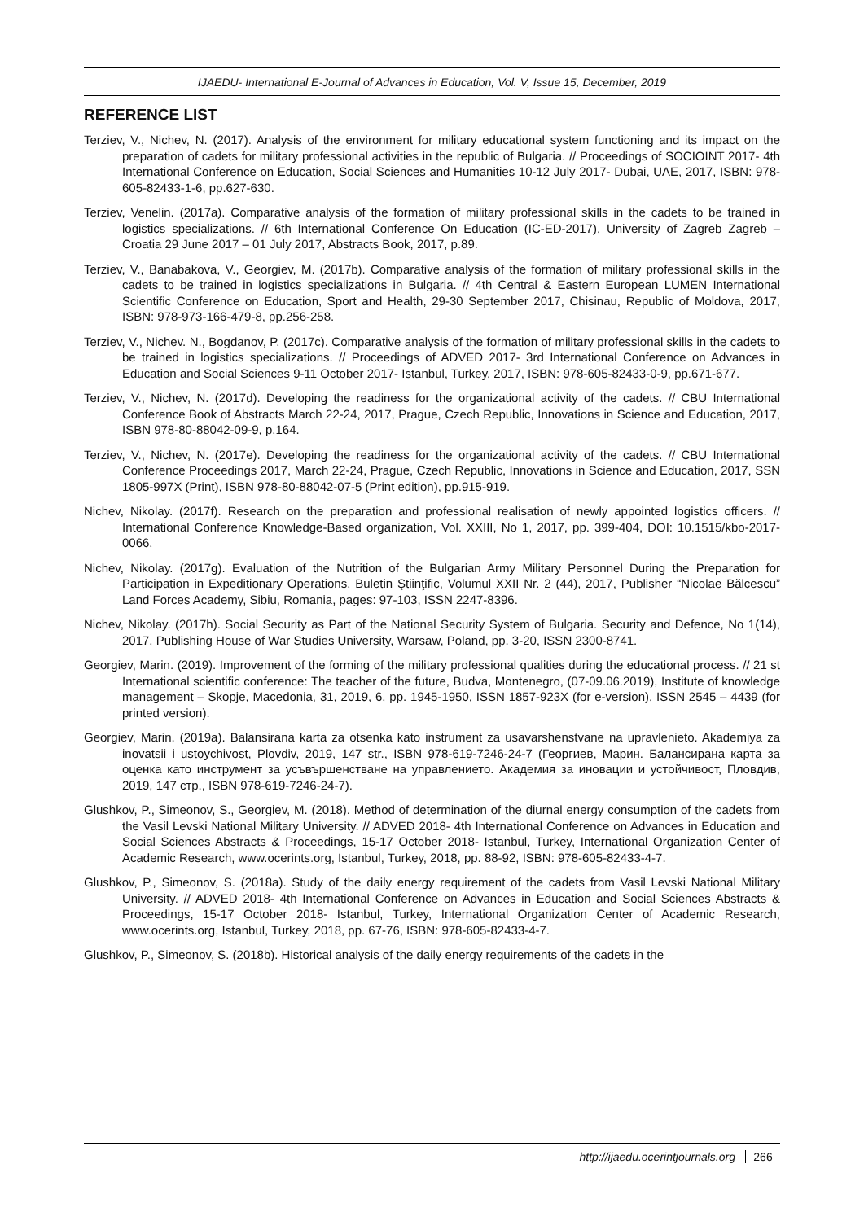IJAEDU- International E-Journal of Advances in Education, Vol. V, Issue 15, December, 2019
REFERENCE LIST
Terziev, V., Nichev, N. (2017). Analysis of the environment for military educational system functioning and its impact on the preparation of cadets for military professional activities in the republic of Bulgaria. // Proceedings of SOCIOINT 2017- 4th International Conference on Education, Social Sciences and Humanities 10-12 July 2017- Dubai, UAE, 2017, ISBN: 978-605-82433-1-6, pp.627-630.
Terziev, Venelin. (2017a). Comparative analysis of the formation of military professional skills in the cadets to be trained in logistics specializations. // 6th International Conference On Education (IC-ED-2017), University of Zagreb Zagreb – Croatia 29 June 2017 – 01 July 2017, Abstracts Book, 2017, p.89.
Terziev, V., Banabakova, V., Georgiev, M. (2017b). Comparative analysis of the formation of military professional skills in the cadets to be trained in logistics specializations in Bulgaria. // 4th Central & Eastern European LUMEN International Scientific Conference on Education, Sport and Health, 29-30 September 2017, Chisinau, Republic of Moldova, 2017, ISBN: 978-973-166-479-8, pp.256-258.
Terziev, V., Nichev. N., Bogdanov, P. (2017c). Comparative analysis of the formation of military professional skills in the cadets to be trained in logistics specializations. // Proceedings of ADVED 2017- 3rd International Conference on Advances in Education and Social Sciences 9-11 October 2017- Istanbul, Turkey, 2017, ISBN: 978-605-82433-0-9, pp.671-677.
Terziev, V., Nichev, N. (2017d). Developing the readiness for the organizational activity of the cadets. // CBU International Conference Book of Abstracts March 22-24, 2017, Prague, Czech Republic, Innovations in Science and Education, 2017, ISBN 978-80-88042-09-9, p.164.
Terziev, V., Nichev, N. (2017e). Developing the readiness for the organizational activity of the cadets. // CBU International Conference Proceedings 2017, March 22-24, Prague, Czech Republic, Innovations in Science and Education, 2017, SSN 1805-997X (Print), ISBN 978-80-88042-07-5 (Print edition), pp.915-919.
Nichev, Nikolay. (2017f). Research on the preparation and professional realisation of newly appointed logistics officers. // International Conference Knowledge-Based organization, Vol. XXIII, No 1, 2017, pp. 399-404, DOI: 10.1515/kbo-2017-0066.
Nichev, Nikolay. (2017g). Evaluation of the Nutrition of the Bulgarian Army Military Personnel During the Preparation for Participation in Expeditionary Operations. Buletin Ştiinţific, Volumul XXII Nr. 2 (44), 2017, Publisher “Nicolae Bălcescu” Land Forces Academy, Sibiu, Romania, pages: 97-103, ISSN 2247-8396.
Nichev, Nikolay. (2017h). Social Security as Part of the National Security System of Bulgaria. Security and Defence, No 1(14), 2017, Publishing House of War Studies University, Warsaw, Poland, pp. 3-20, ISSN 2300-8741.
Georgiev, Marin. (2019). Improvement of the forming of the military professional qualities during the educational process. // 21 st International scientific conference: The teacher of the future, Budva, Montenegro, (07-09.06.2019), Institute of knowledge management – Skopje, Macedonia, 31, 2019, 6, pp. 1945-1950, ISSN 1857-923X (for e-version), ISSN 2545 – 4439 (for printed version).
Georgiev, Marin. (2019a). Balansirana karta za otsenka kato instrument za usavarshenstvane na upravlenieto. Akademiya za inovatsii i ustoychivost, Plovdiv, 2019, 147 str., ISBN 978-619-7246-24-7 (Георгиев, Марин. Балансирана карта за оценка като инструмент за усъвършенстване на управлението. Академия за иновации и устойчивост, Пловдив, 2019, 147 стр., ISBN 978-619-7246-24-7).
Glushkov, P., Simeonov, S., Georgiev, M. (2018). Method of determination of the diurnal energy consumption of the cadets from the Vasil Levski National Military University. // ADVED 2018- 4th International Conference on Advances in Education and Social Sciences Abstracts & Proceedings, 15-17 October 2018- Istanbul, Turkey, International Organization Center of Academic Research, www.ocerints.org, Istanbul, Turkey, 2018, pp. 88-92, ISBN: 978-605-82433-4-7.
Glushkov, P., Simeonov, S. (2018a). Study of the daily energy requirement of the cadets from Vasil Levski National Military University. // ADVED 2018- 4th International Conference on Advances in Education and Social Sciences Abstracts & Proceedings, 15-17 October 2018- Istanbul, Turkey, International Organization Center of Academic Research, www.ocerints.org, Istanbul, Turkey, 2018, pp. 67-76, ISBN: 978-605-82433-4-7.
Glushkov, P., Simeonov, S. (2018b). Historical analysis of the daily energy requirements of the cadets in the
http://ijaedu.ocerintjournals.org 266